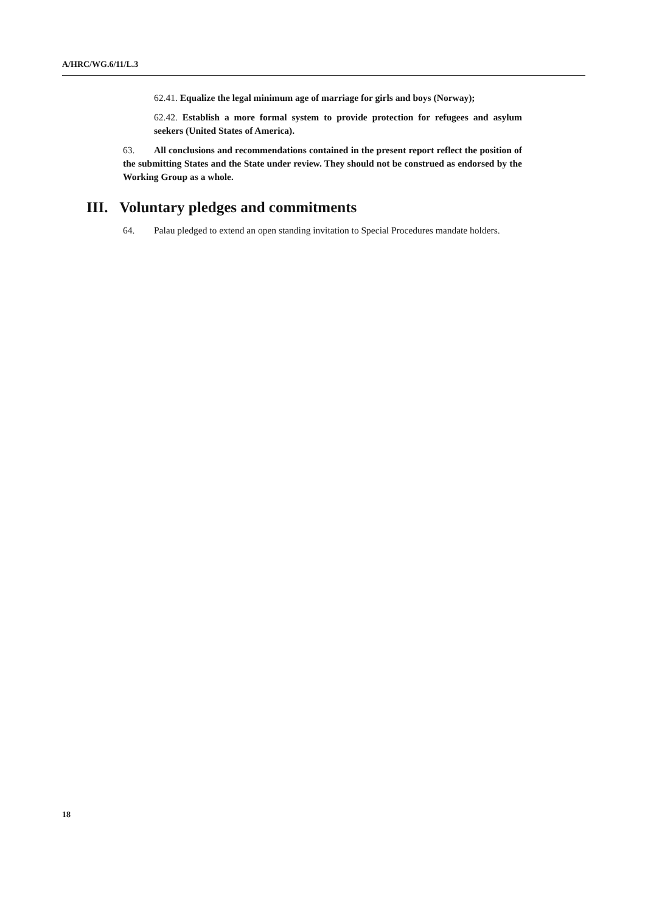A/HRC/WG.6/11/L.3
62.41. Equalize the legal minimum age of marriage for girls and boys (Norway);
62.42. Establish a more formal system to provide protection for refugees and asylum seekers (United States of America).
63. All conclusions and recommendations contained in the present report reflect the position of the submitting States and the State under review. They should not be construed as endorsed by the Working Group as a whole.
III. Voluntary pledges and commitments
64. Palau pledged to extend an open standing invitation to Special Procedures mandate holders.
18